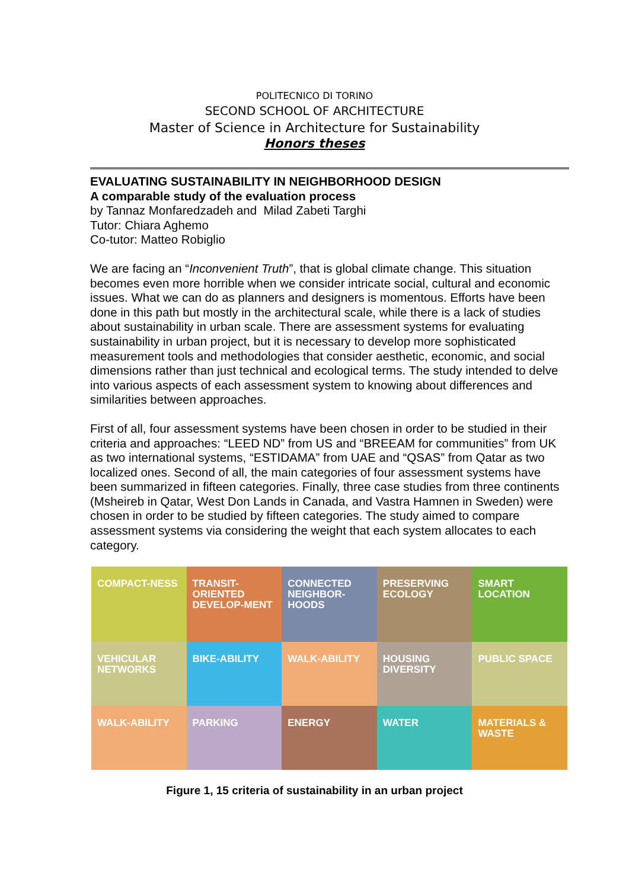POLITECNICO DI TORINO
SECOND SCHOOL OF ARCHITECTURE
Master of Science in Architecture for Sustainability
Honors theses
EVALUATING SUSTAINABILITY IN NEIGHBORHOOD DESIGN
A comparable study of the evaluation process
by Tannaz Monfaredzadeh and Milad Zabeti Targhi
Tutor: Chiara Aghemo
Co-tutor: Matteo Robiglio
We are facing an “Inconvenient Truth”, that is global climate change. This situation becomes even more horrible when we consider intricate social, cultural and economic issues. What we can do as planners and designers is momentous. Efforts have been done in this path but mostly in the architectural scale, while there is a lack of studies about sustainability in urban scale. There are assessment systems for evaluating sustainability in urban project, but it is necessary to develop more sophisticated measurement tools and methodologies that consider aesthetic, economic, and social dimensions rather than just technical and ecological terms. The study intended to delve into various aspects of each assessment system to knowing about differences and similarities between approaches.
First of all, four assessment systems have been chosen in order to be studied in their criteria and approaches: “LEED ND” from US and “BREEAM for communities” from UK as two international systems, “ESTIDAMA” from UAE and “QSAS” from Qatar as two localized ones. Second of all, the main categories of four assessment systems have been summarized in fifteen categories. Finally, three case studies from three continents (Msheireb in Qatar, West Don Lands in Canada, and Vastra Hamnen in Sweden) were chosen in order to be studied by fifteen categories. The study aimed to compare assessment systems via considering the weight that each system allocates to each category.
COMPACT-NESS
TRANSIT-ORIENTED DEVELOP-MENT
CONNECTED NEIGHBOR-HOODS
PRESERVING ECOLOGY
SMART LOCATION
VEHICULAR NETWORKS
BIKE-ABILITY
WALK-ABILITY
HOUSING DIVERSITY
PUBLIC SPACE
WALK-ABILITY
PARKING
ENERGY
WATER
MATERIALS & WASTE
Figure 1, 15 criteria of sustainability in an urban project